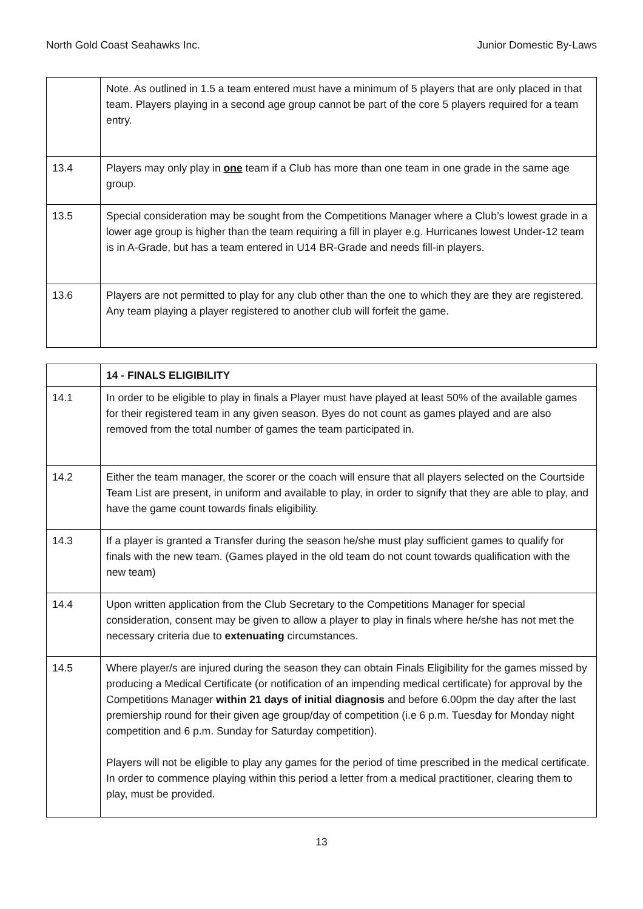North Gold Coast Seahawks Inc. Junior Domestic By-Laws
| | Note. As outlined in 1.5 a team entered must have a minimum of 5 players that are only placed in that team. Players playing in a second age group cannot be part of the core 5 players required for a team entry. |
| 13.4 | Players may only play in one team if a Club has more than one team in one grade in the same age group. |
| 13.5 | Special consideration may be sought from the Competitions Manager where a Club’s lowest grade in a lower age group is higher than the team requiring a fill in player e.g. Hurricanes lowest Under-12 team is in A-Grade, but has a team entered in U14 BR-Grade and needs fill-in players. |
| 13.6 | Players are not permitted to play for any club other than the one to which they are they are registered. Any team playing a player registered to another club will forfeit the game. |
| | 14 - FINALS ELIGIBILITY |
| 14.1 | In order to be eligible to play in finals a Player must have played at least 50% of the available games for their registered team in any given season. Byes do not count as games played and are also removed from the total number of games the team participated in. |
| 14.2 | Either the team manager, the scorer or the coach will ensure that all players selected on the Courtside Team List are present, in uniform and available to play, in order to signify that they are able to play, and have the game count towards finals eligibility. |
| 14.3 | If a player is granted a Transfer during the season he/she must play sufficient games to qualify for finals with the new team. (Games played in the old team do not count towards qualification with the new team) |
| 14.4 | Upon written application from the Club Secretary to the Competitions Manager for special consideration, consent may be given to allow a player to play in finals where he/she has not met the necessary criteria due to extenuating circumstances. |
| 14.5 | Where player/s are injured during the season they can obtain Finals Eligibility for the games missed by producing a Medical Certificate (or notification of an impending medical certificate) for approval by the Competitions Manager within 21 days of initial diagnosis and before 6.00pm the day after the last premiership round for their given age group/day of competition (i.e 6 p.m. Tuesday for Monday night competition and 6 p.m. Sunday for Saturday competition). Players will not be eligible to play any games for the period of time prescribed in the medical certificate. In order to commence playing within this period a letter from a medical practitioner, clearing them to play, must be provided. |
13